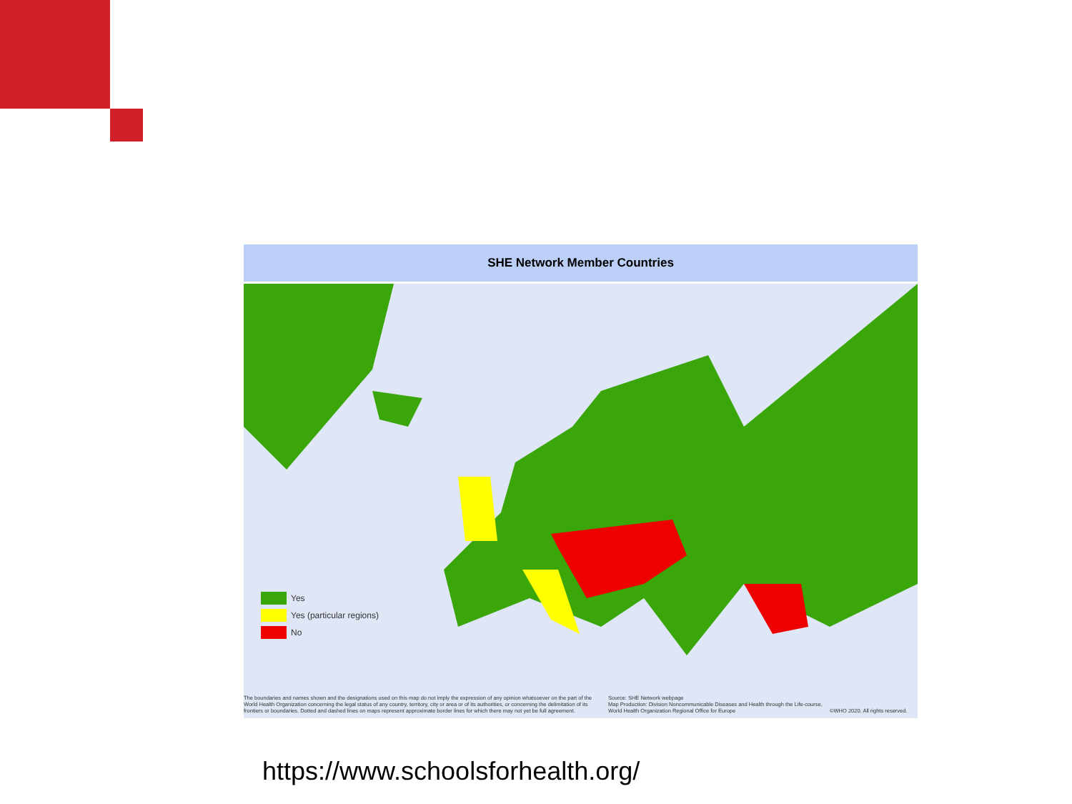SHE Network Member Countries
Yes
Yes (particular regions)
No
The boundaries and names shown and the designations used on this map do not imply the expression of any opinion whatsoever on the part of the World Health Organization concerning the legal status of any country, territory, city or area or of its authorities, or concerning the delimitation of its frontiers or boundaries. Dotted and dashed lines on maps represent approximate border lines for which there may not yet be full agreement.
Source: SHE Network webpage
Map Production: Division Noncommunicable Diseases and Health through the Life-course, World Health Organization Regional Office for Europe
©WHO 2020. All rights reserved.
https://www.schoolsforhealth.org/